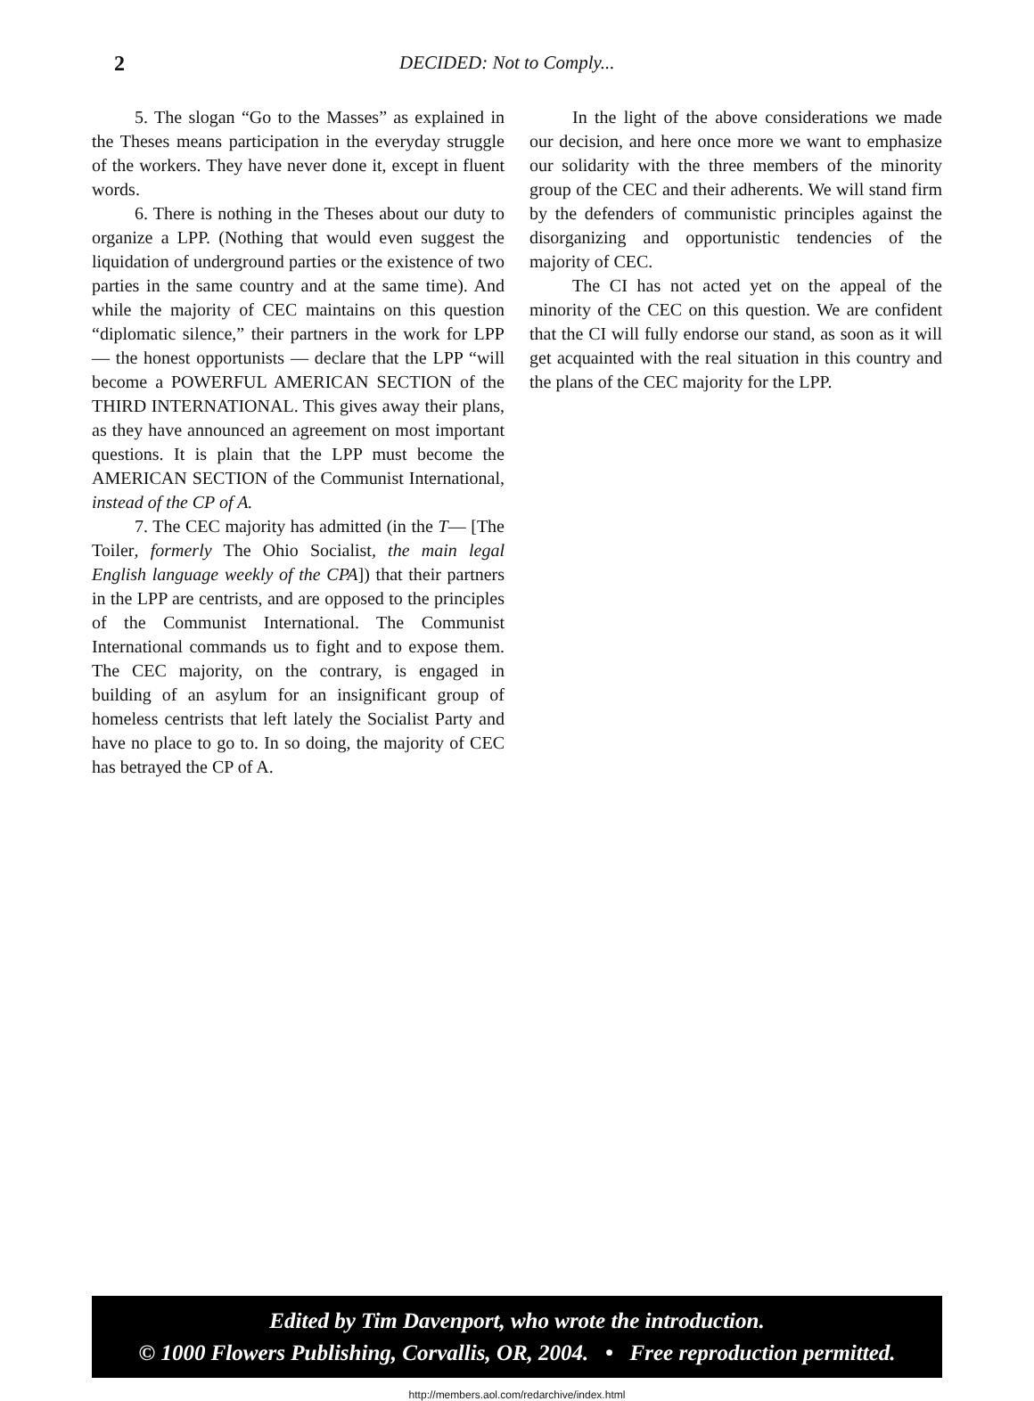2 DECIDED: Not to Comply...
5. The slogan “Go to the Masses” as explained in the Theses means participation in the everyday struggle of the workers. They have never done it, except in fluent words.
6. There is nothing in the Theses about our duty to organize a LPP. (Nothing that would even suggest the liquidation of underground parties or the existence of two parties in the same country and at the same time). And while the majority of CEC maintains on this question “diplomatic silence,” their partners in the work for LPP — the honest opportunists — declare that the LPP “will become a POWERFUL AMERICAN SECTION of the THIRD INTERNATIONAL. This gives away their plans, as they have announced an agreement on most important questions. It is plain that the LPP must become the AMERICAN SECTION of the Communist International, instead of the CP of A.
7. The CEC majority has admitted (in the T— [The Toiler, formerly The Ohio Socialist, the main legal English language weekly of the CPA]) that their partners in the LPP are centrists, and are opposed to the principles of the Communist International. The Communist International commands us to fight and to expose them. The CEC majority, on the contrary, is engaged in building of an asylum for an insignificant group of homeless centrists that left lately the Socialist Party and have no place to go to. In so doing, the majority of CEC has betrayed the CP of A.
In the light of the above considerations we made our decision, and here once more we want to emphasize our solidarity with the three members of the minority group of the CEC and their adherents. We will stand firm by the defenders of communistic principles against the disorganizing and opportunistic tendencies of the majority of CEC.
The CI has not acted yet on the appeal of the minority of the CEC on this question. We are confident that the CI will fully endorse our stand, as soon as it will get acquainted with the real situation in this country and the plans of the CEC majority for the LPP.
Edited by Tim Davenport, who wrote the introduction.
© 1000 Flowers Publishing, Corvallis, OR, 2004. • Free reproduction permitted.
http://members.aol.com/redarchive/index.html